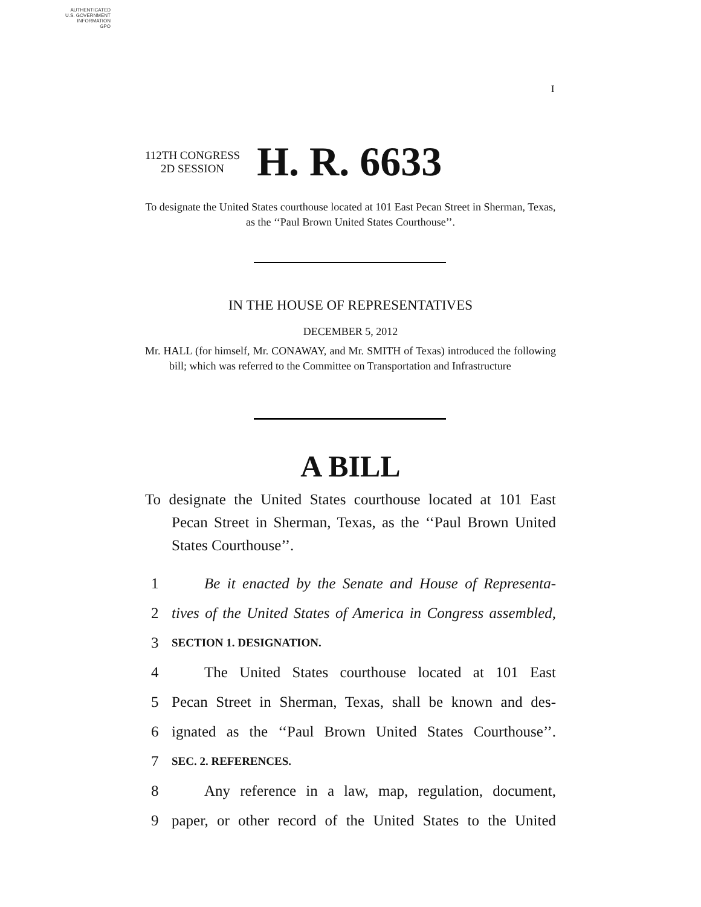AUTHENTICATED
U.S. GOVERNMENT
INFORMATION
GPO
I
112TH CONGRESS
2D SESSION
H. R. 6633
To designate the United States courthouse located at 101 East Pecan Street in Sherman, Texas, as the ‘‘Paul Brown United States Courthouse’’.
IN THE HOUSE OF REPRESENTATIVES
DECEMBER 5, 2012
Mr. HALL (for himself, Mr. CONAWAY, and Mr. SMITH of Texas) introduced the following bill; which was referred to the Committee on Transportation and Infrastructure
A BILL
To designate the United States courthouse located at 101 East Pecan Street in Sherman, Texas, as the ‘‘Paul Brown United States Courthouse’’.
1 Be it enacted by the Senate and House of Representa-
2 tives of the United States of America in Congress assembled,
3 SECTION 1. DESIGNATION.
4 The United States courthouse located at 101 East
5 Pecan Street in Sherman, Texas, shall be known and des-
6 ignated as the ‘‘Paul Brown United States Courthouse’’.
7 SEC. 2. REFERENCES.
8 Any reference in a law, map, regulation, document,
9 paper, or other record of the United States to the United